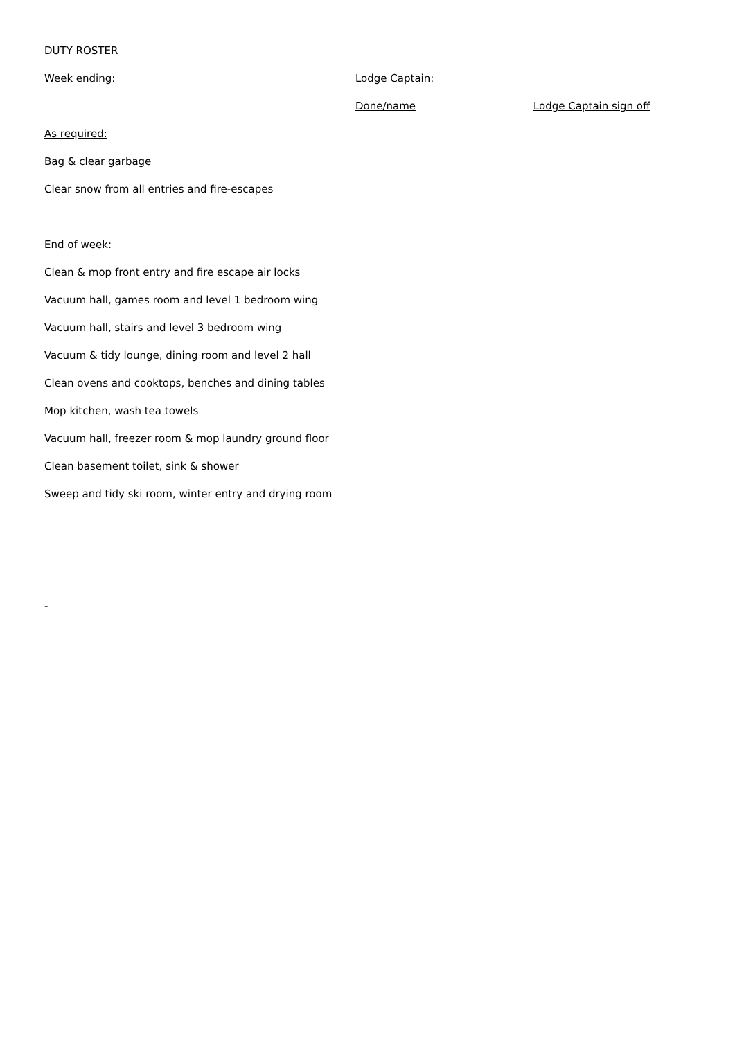DUTY ROSTER
Week ending: Lodge Captain:
Done/name Lodge Captain sign off
As required:
Bag & clear garbage
Clear snow from all entries and fire-escapes
End of week:
Clean & mop front entry and fire escape air locks
Vacuum hall, games room and level 1 bedroom wing
Vacuum hall, stairs and level 3 bedroom wing
Vacuum & tidy lounge, dining room and level 2 hall
Clean ovens and cooktops, benches and dining tables
Mop kitchen, wash tea towels
Vacuum hall, freezer room & mop laundry ground floor
Clean basement toilet, sink & shower
Sweep and tidy ski room, winter entry and drying room
-